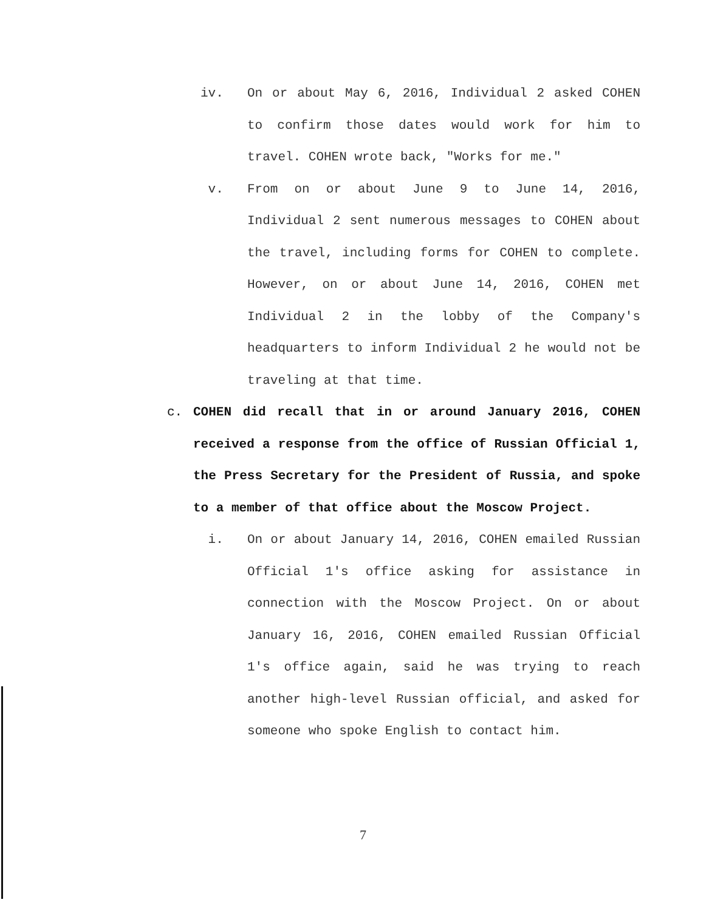iv. On or about May 6, 2016, Individual 2 asked COHEN to confirm those dates would work for him to travel. COHEN wrote back, "Works for me."
v. From on or about June 9 to June 14, 2016, Individual 2 sent numerous messages to COHEN about the travel, including forms for COHEN to complete. However, on or about June 14, 2016, COHEN met Individual 2 in the lobby of the Company's headquarters to inform Individual 2 he would not be traveling at that time.
c. COHEN did recall that in or around January 2016, COHEN received a response from the office of Russian Official 1, the Press Secretary for the President of Russia, and spoke to a member of that office about the Moscow Project.
i. On or about January 14, 2016, COHEN emailed Russian Official 1's office asking for assistance in connection with the Moscow Project. On or about January 16, 2016, COHEN emailed Russian Official 1's office again, said he was trying to reach another high-level Russian official, and asked for someone who spoke English to contact him.
7